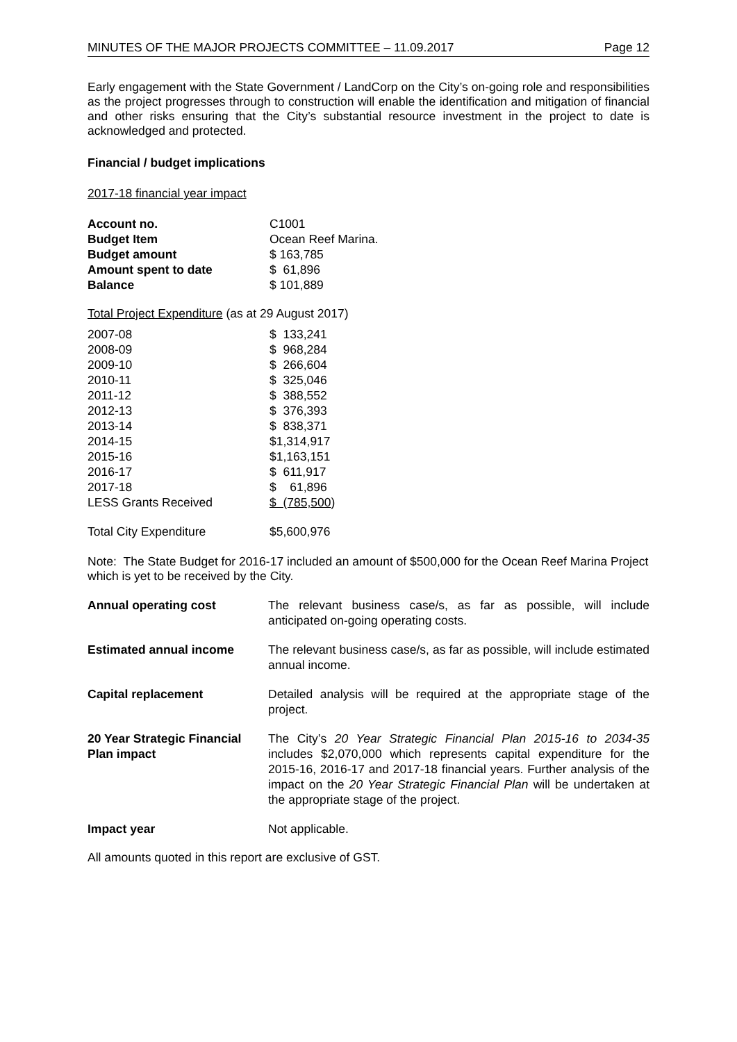MINUTES OF THE MAJOR PROJECTS COMMITTEE – 11.09.2017 Page 12
Early engagement with the State Government / LandCorp on the City’s on-going role and responsibilities as the project progresses through to construction will enable the identification and mitigation of financial and other risks ensuring that the City’s substantial resource investment in the project to date is acknowledged and protected.
Financial / budget implications
2017-18 financial year impact
| Account no. | C1001 |
| Budget Item | Ocean Reef Marina. |
| Budget amount | $ 163,785 |
| Amount spent to date | $ 61,896 |
| Balance | $ 101,889 |
Total Project Expenditure (as at 29 August 2017)
| 2007-08 | $ 133,241 |
| 2008-09 | $ 968,284 |
| 2009-10 | $ 266,604 |
| 2010-11 | $ 325,046 |
| 2011-12 | $ 388,552 |
| 2012-13 | $ 376,393 |
| 2013-14 | $ 838,371 |
| 2014-15 | $1,314,917 |
| 2015-16 | $1,163,151 |
| 2016-17 | $ 611,917 |
| 2017-18 | $ 61,896 |
| LESS Grants Received | $ (785,500 ) |
| Total City Expenditure | $5,600,976 |
Note: The State Budget for 2016-17 included an amount of $500,000 for the Ocean Reef Marina Project which is yet to be received by the City.
| Annual operating cost | The relevant business case/s, as far as possible, will include anticipated on-going operating costs. |
| Estimated annual income | The relevant business case/s, as far as possible, will include estimated annual income. |
| Capital replacement | Detailed analysis will be required at the appropriate stage of the project. |
| 20 Year Strategic Financial Plan impact | The City’s 20 Year Strategic Financial Plan 2015-16 to 2034-35 includes $2,070,000 which represents capital expenditure for the 2015-16, 2016-17 and 2017-18 financial years. Further analysis of the impact on the 20 Year Strategic Financial Plan will be undertaken at the appropriate stage of the project. |
| Impact year | Not applicable. |
All amounts quoted in this report are exclusive of GST.